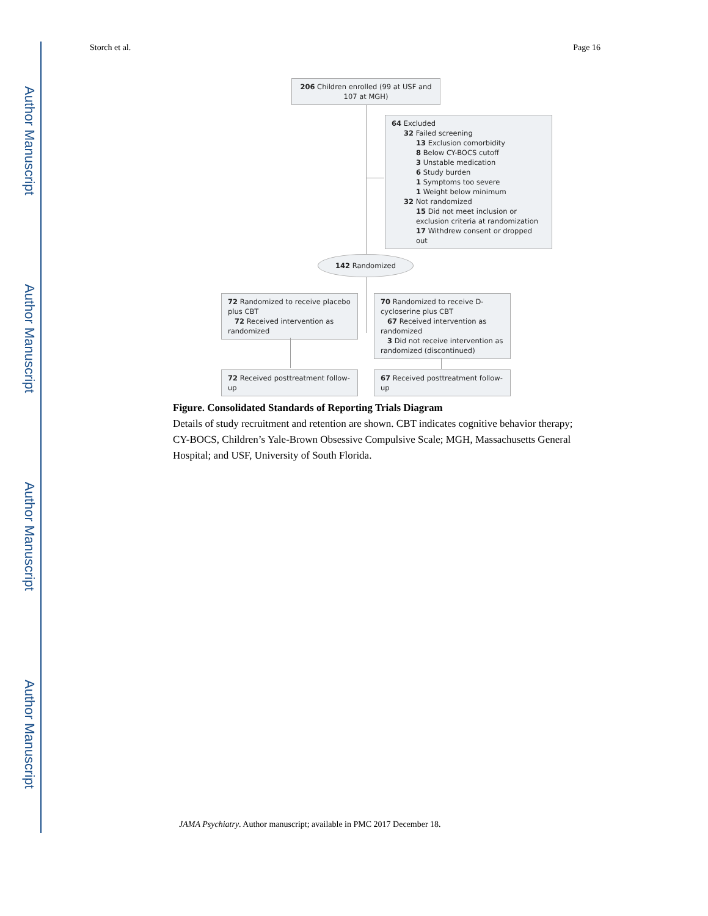Author Manuscript
Author Manuscript
Author Manuscript
Author Manuscript
Storch et al. Page 16
206 Children enrolled (99 at USF and 107 at MGH)
64 Excluded
32 Failed screening
13 Exclusion comorbidity
8 Below CY-BOCS cutoff
3 Unstable medication
6 Study burden
1 Symptoms too severe
1 Weight below minimum
32 Not randomized
15 Did not meet inclusion or exclusion criteria at randomization
17 Withdrew consent or dropped out
142 Randomized
72 Randomized to receive placebo plus CBT
72 Received intervention as randomized
70 Randomized to receive D-cycloserine plus CBT
67 Received intervention as randomized
3 Did not receive intervention as randomized (discontinued)
72 Received posttreatment follow-up
67 Received posttreatment follow-up
Figure. Consolidated Standards of Reporting Trials Diagram
Details of study recruitment and retention are shown. CBT indicates cognitive behavior therapy; CY-BOCS, Children’s Yale-Brown Obsessive Compulsive Scale; MGH, Massachusetts General Hospital; and USF, University of South Florida.
JAMA Psychiatry. Author manuscript; available in PMC 2017 December 18.